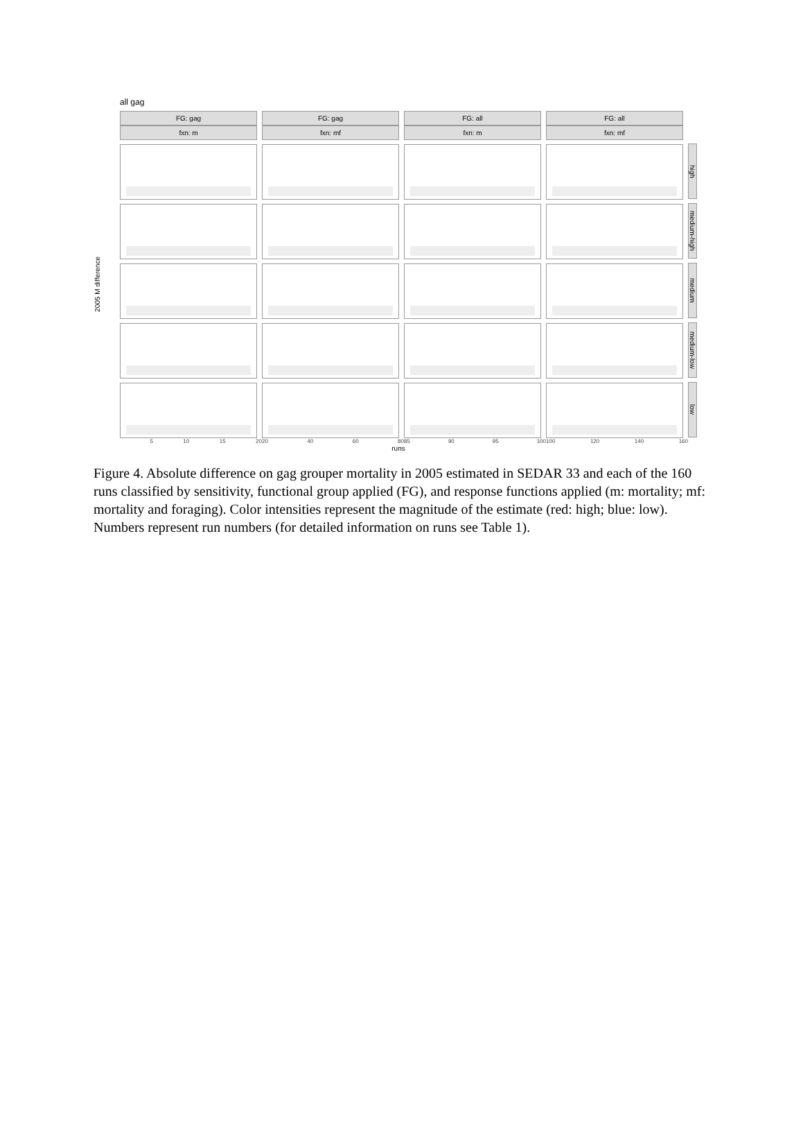all gag
2005 M difference
FG: gag
fxn: m
FG: gag
fxn: mf
FG: all
fxn: m
FG: all
fxn: mf
high
medium-high
medium
medium-low
low
5 10 15 20 20 40 60 80 85 90 95 100 100 120 140 160
runs
Figure 4. Absolute difference on gag grouper mortality in 2005 estimated in SEDAR 33 and each of the 160 runs classified by sensitivity, functional group applied (FG), and response functions applied (m: mortality; mf: mortality and foraging). Color intensities represent the magnitude of the estimate (red: high; blue: low). Numbers represent run numbers (for detailed information on runs see Table 1).